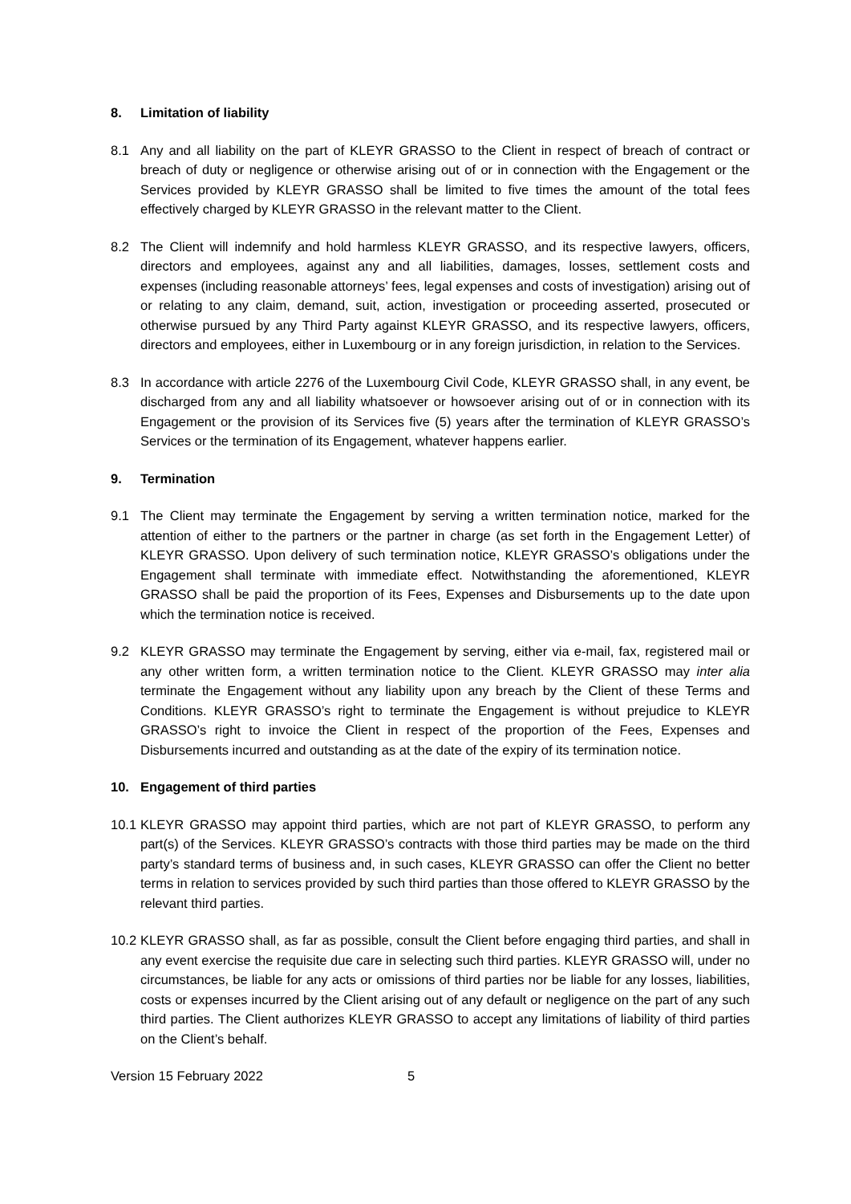8. Limitation of liability
8.1 Any and all liability on the part of KLEYR GRASSO to the Client in respect of breach of contract or breach of duty or negligence or otherwise arising out of or in connection with the Engagement or the Services provided by KLEYR GRASSO shall be limited to five times the amount of the total fees effectively charged by KLEYR GRASSO in the relevant matter to the Client.
8.2 The Client will indemnify and hold harmless KLEYR GRASSO, and its respective lawyers, officers, directors and employees, against any and all liabilities, damages, losses, settlement costs and expenses (including reasonable attorneys’ fees, legal expenses and costs of investigation) arising out of or relating to any claim, demand, suit, action, investigation or proceeding asserted, prosecuted or otherwise pursued by any Third Party against KLEYR GRASSO, and its respective lawyers, officers, directors and employees, either in Luxembourg or in any foreign jurisdiction, in relation to the Services.
8.3 In accordance with article 2276 of the Luxembourg Civil Code, KLEYR GRASSO shall, in any event, be discharged from any and all liability whatsoever or howsoever arising out of or in connection with its Engagement or the provision of its Services five (5) years after the termination of KLEYR GRASSO’s Services or the termination of its Engagement, whatever happens earlier.
9. Termination
9.1 The Client may terminate the Engagement by serving a written termination notice, marked for the attention of either to the partners or the partner in charge (as set forth in the Engagement Letter) of KLEYR GRASSO. Upon delivery of such termination notice, KLEYR GRASSO’s obligations under the Engagement shall terminate with immediate effect. Notwithstanding the aforementioned, KLEYR GRASSO shall be paid the proportion of its Fees, Expenses and Disbursements up to the date upon which the termination notice is received.
9.2 KLEYR GRASSO may terminate the Engagement by serving, either via e-mail, fax, registered mail or any other written form, a written termination notice to the Client. KLEYR GRASSO may inter alia terminate the Engagement without any liability upon any breach by the Client of these Terms and Conditions. KLEYR GRASSO’s right to terminate the Engagement is without prejudice to KLEYR GRASSO’s right to invoice the Client in respect of the proportion of the Fees, Expenses and Disbursements incurred and outstanding as at the date of the expiry of its termination notice.
10. Engagement of third parties
10.1 KLEYR GRASSO may appoint third parties, which are not part of KLEYR GRASSO, to perform any part(s) of the Services. KLEYR GRASSO’s contracts with those third parties may be made on the third party’s standard terms of business and, in such cases, KLEYR GRASSO can offer the Client no better terms in relation to services provided by such third parties than those offered to KLEYR GRASSO by the relevant third parties.
10.2 KLEYR GRASSO shall, as far as possible, consult the Client before engaging third parties, and shall in any event exercise the requisite due care in selecting such third parties. KLEYR GRASSO will, under no circumstances, be liable for any acts or omissions of third parties nor be liable for any losses, liabilities, costs or expenses incurred by the Client arising out of any default or negligence on the part of any such third parties. The Client authorizes KLEYR GRASSO to accept any limitations of liability of third parties on the Client’s behalf.
Version 15 February 2022 5